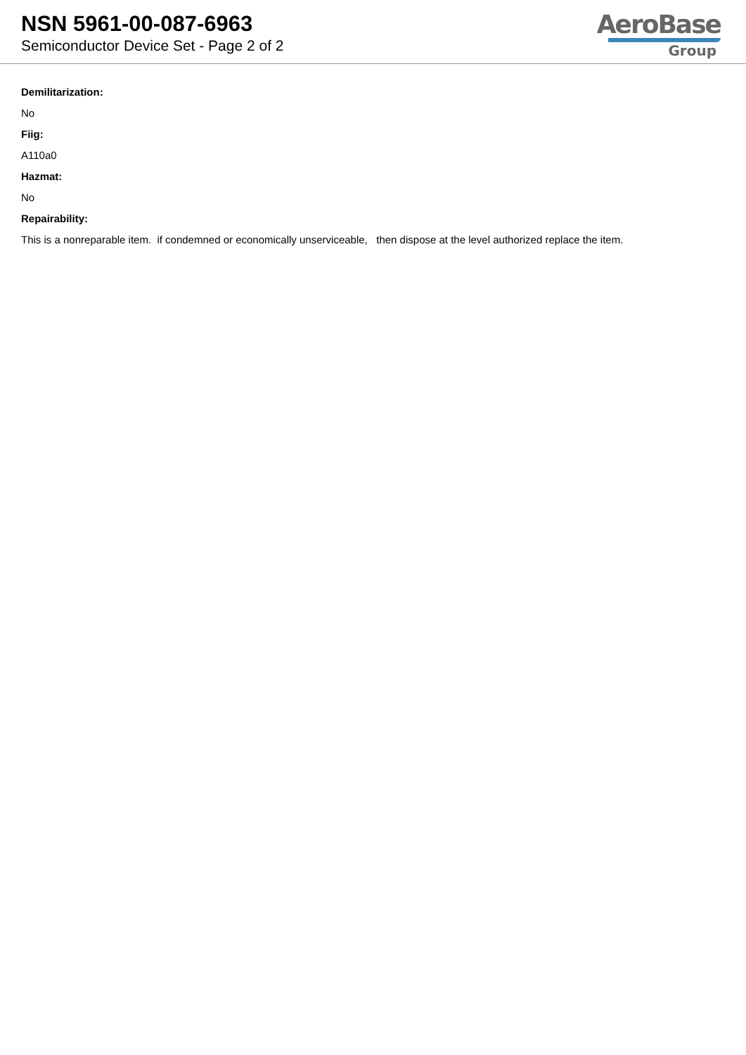NSN 5961-00-087-6963
Semiconductor Device Set - Page 2 of 2
AeroBase
Group
Demilitarization:
No
Fiig:
A110a0
Hazmat:
No
Repairability:
This is a nonreparable item. if condemned or economically unserviceable, then dispose at the level authorized replace the item.